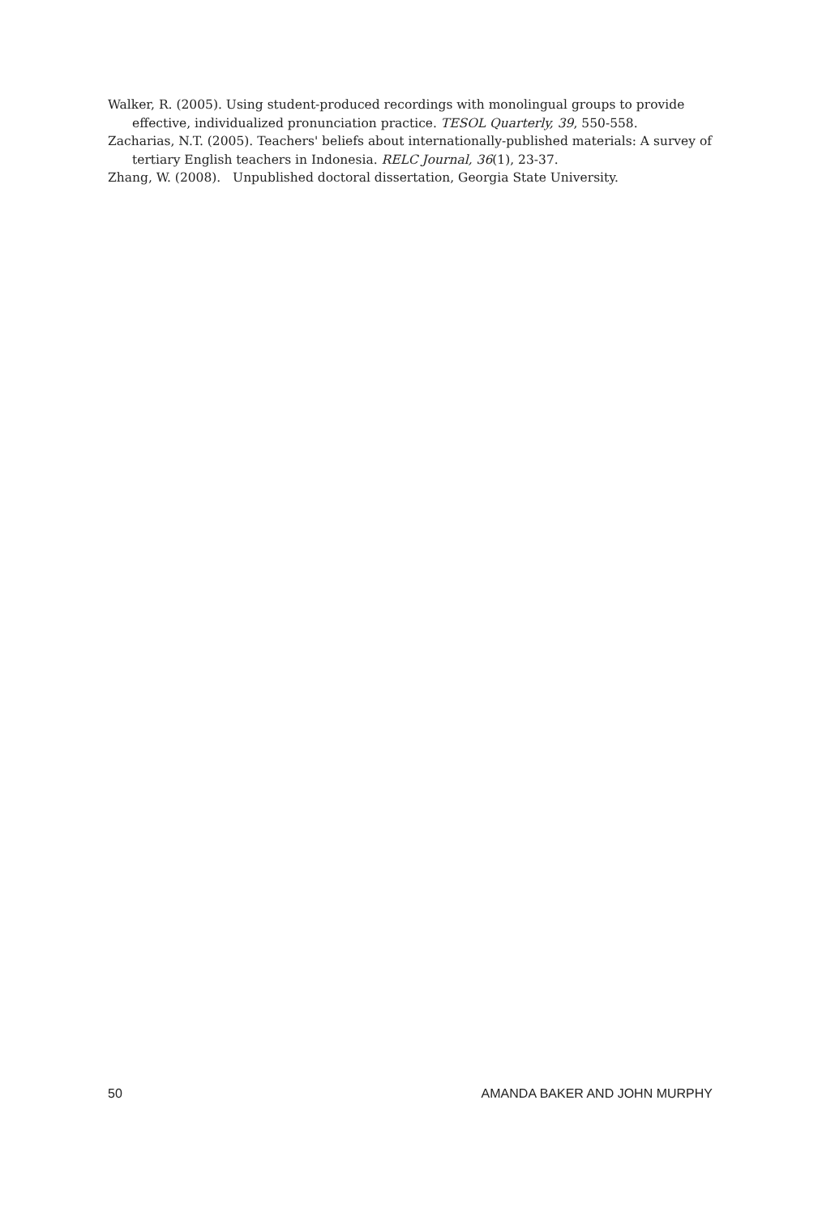Walker, R. (2005). Using student-produced recordings with monolingual groups to provide effective, individualized pronunciation practice. TESOL Quarterly, 39, 550-558.
Zacharias, N.T. (2005). Teachers' beliefs about internationally-published materials: A survey of tertiary English teachers in Indonesia. RELC Journal, 36(1), 23-37.
Zhang, W. (2008). Unpublished doctoral dissertation, Georgia State University.
50 AMANDA BAKER AND JOHN MURPHY